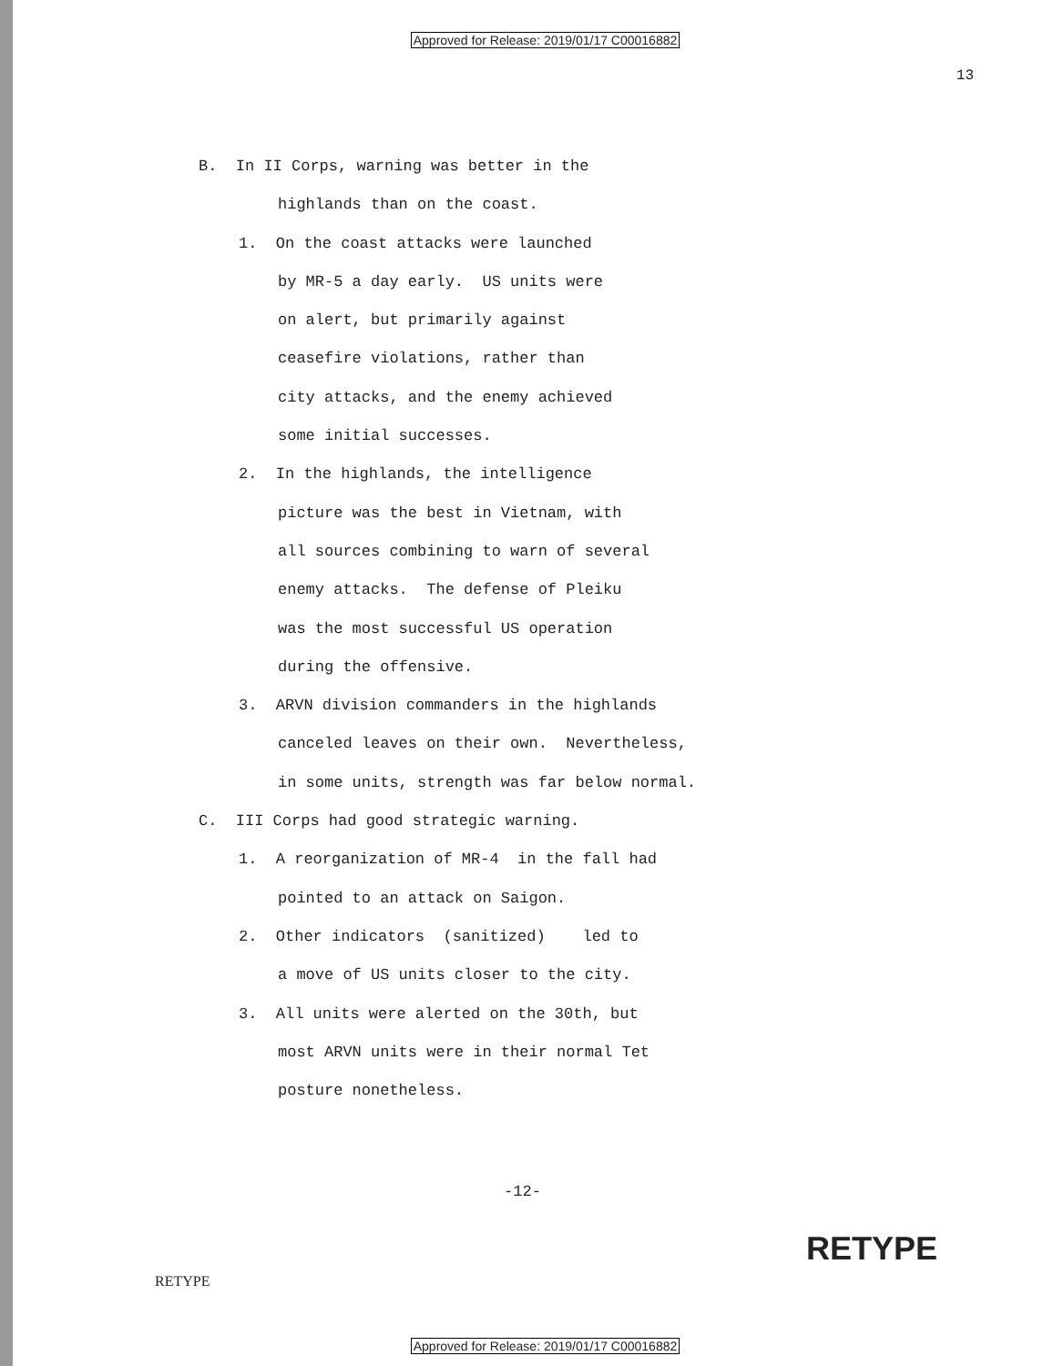Approved for Release: 2019/01/17 C00016882
13
B. In II Corps, warning was better in the
highlands than on the coast.
1. On the coast attacks were launched
by MR-5 a day early. US units were
on alert, but primarily against
ceasefire violations, rather than
city attacks, and the enemy achieved
some initial successes.
2. In the highlands, the intelligence
picture was the best in Vietnam, with
all sources combining to warn of several
enemy attacks. The defense of Pleiku
was the most successful US operation
during the offensive.
3. ARVN division commanders in the highlands
canceled leaves on their own. Nevertheless,
in some units, strength was far below normal.
C. III Corps had good strategic warning.
1. A reorganization of MR-4 in the fall had
pointed to an attack on Saigon.
2. Other indicators (sanitized) led to
a move of US units closer to the city.
3. All units were alerted on the 30th, but
most ARVN units were in their normal Tet
posture nonetheless.
-12-
RETYPE
RETYPE
Approved for Release: 2019/01/17 C00016882